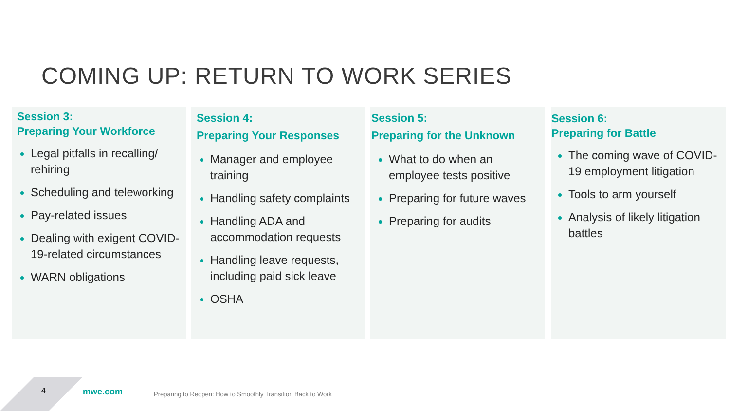COMING UP: RETURN TO WORK SERIES
Session 3:
Preparing Your Workforce
Legal pitfalls in recalling/ rehiring
Scheduling and teleworking
Pay-related issues
Dealing with exigent COVID-19-related circumstances
WARN obligations
Session 4:
Preparing Your Responses
Manager and employee training
Handling safety complaints
Handling ADA and accommodation requests
Handling leave requests, including paid sick leave
OSHA
Session 5:
Preparing for the Unknown
What to do when an employee tests positive
Preparing for future waves
Preparing for audits
Session 6:
Preparing for Battle
The coming wave of COVID-19 employment litigation
Tools to arm yourself
Analysis of likely litigation battles
4 mwe.com
Preparing to Reopen: How to Smoothly Transition Back to Work